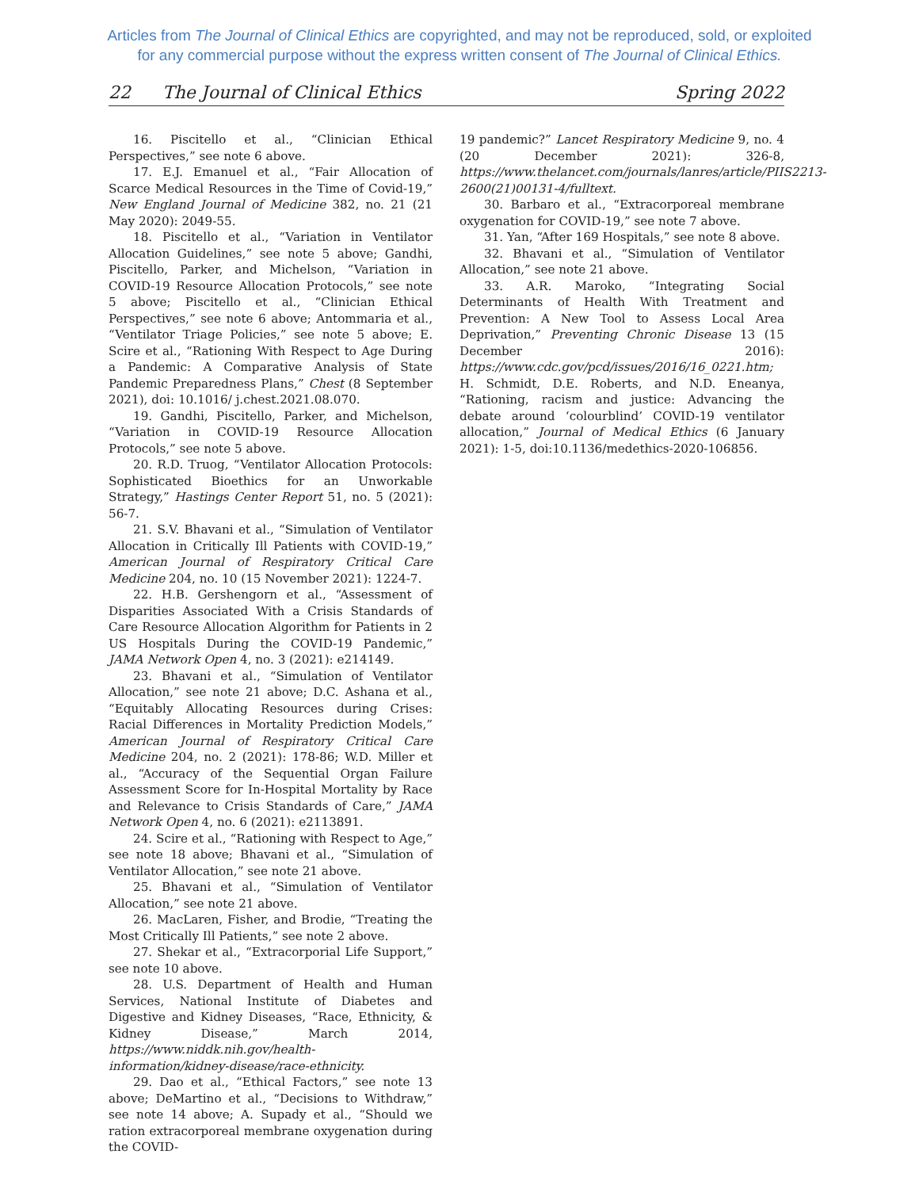Articles from The Journal of Clinical Ethics are copyrighted, and may not be reproduced, sold, or exploited
for any commercial purpose without the express written consent of The Journal of Clinical Ethics.
22 The Journal of Clinical Ethics Spring 2022
16. Piscitello et al., “Clinician Ethical Perspectives,” see note 6 above.
17. E.J. Emanuel et al., “Fair Allocation of Scarce Medical Resources in the Time of Covid-19,” New England Journal of Medicine 382, no. 21 (21 May 2020): 2049-55.
18. Piscitello et al., “Variation in Ventilator Allocation Guidelines,” see note 5 above; Gandhi, Piscitello, Parker, and Michelson, “Variation in COVID-19 Resource Allocation Protocols,” see note 5 above; Piscitello et al., “Clinician Ethical Perspectives,” see note 6 above; Antommaria et al., “Ventilator Triage Policies,” see note 5 above; E. Scire et al., “Rationing With Respect to Age During a Pandemic: A Comparative Analysis of State Pandemic Preparedness Plans,” Chest (8 September 2021), doi: 10.1016/ j.chest.2021.08.070.
19. Gandhi, Piscitello, Parker, and Michelson, “Variation in COVID-19 Resource Allocation Protocols,” see note 5 above.
20. R.D. Truog, “Ventilator Allocation Protocols: Sophisticated Bioethics for an Unworkable Strategy,” Hastings Center Report 51, no. 5 (2021): 56-7.
21. S.V. Bhavani et al., “Simulation of Ventilator Allocation in Critically Ill Patients with COVID-19,” American Journal of Respiratory Critical Care Medicine 204, no. 10 (15 November 2021): 1224-7.
22. H.B. Gershengorn et al., “Assessment of Disparities Associated With a Crisis Standards of Care Resource Allocation Algorithm for Patients in 2 US Hospitals During the COVID-19 Pandemic,” JAMA Network Open 4, no. 3 (2021): e214149.
23. Bhavani et al., “Simulation of Ventilator Allocation,” see note 21 above; D.C. Ashana et al., “Equitably Allocating Resources during Crises: Racial Differences in Mortality Prediction Models,” American Journal of Respiratory Critical Care Medicine 204, no. 2 (2021): 178-86; W.D. Miller et al., “Accuracy of the Sequential Organ Failure Assessment Score for In-Hospital Mortality by Race and Relevance to Crisis Standards of Care,” JAMA Network Open 4, no. 6 (2021): e2113891.
24. Scire et al., “Rationing with Respect to Age,” see note 18 above; Bhavani et al., “Simulation of Ventilator Allocation,” see note 21 above.
25. Bhavani et al., “Simulation of Ventilator Allocation,” see note 21 above.
26. MacLaren, Fisher, and Brodie, “Treating the Most Critically Ill Patients,” see note 2 above.
27. Shekar et al., “Extracorporial Life Support,” see note 10 above.
28. U.S. Department of Health and Human Services, National Institute of Diabetes and Digestive and Kidney Diseases, “Race, Ethnicity, & Kidney Disease,” March 2014, https://www.niddk.nih.gov/health-information/kidney-disease/race-ethnicity.
29. Dao et al., “Ethical Factors,” see note 13 above; DeMartino et al., “Decisions to Withdraw,” see note 14 above; A. Supady et al., “Should we ration extracorporeal membrane oxygenation during the COVID-
19 pandemic?” Lancet Respiratory Medicine 9, no. 4 (20 December 2021): 326-8, https://www.thelancet.com/journals/lanres/article/PIIS2213-2600(21)00131-4/fulltext.
30. Barbaro et al., “Extracorporeal membrane oxygenation for COVID-19,” see note 7 above.
31. Yan, “After 169 Hospitals,” see note 8 above.
32. Bhavani et al., “Simulation of Ventilator Allocation,” see note 21 above.
33. A.R. Maroko, “Integrating Social Determinants of Health With Treatment and Prevention: A New Tool to Assess Local Area Deprivation,” Preventing Chronic Disease 13 (15 December 2016): https://www.cdc.gov/pcd/issues/2016/16_0221.htm; H. Schmidt, D.E. Roberts, and N.D. Eneanya, “Rationing, racism and justice: Advancing the debate around ‘colourblind’ COVID-19 ventilator allocation,” Journal of Medical Ethics (6 January 2021): 1-5, doi:10.1136/medethics-2020-106856.